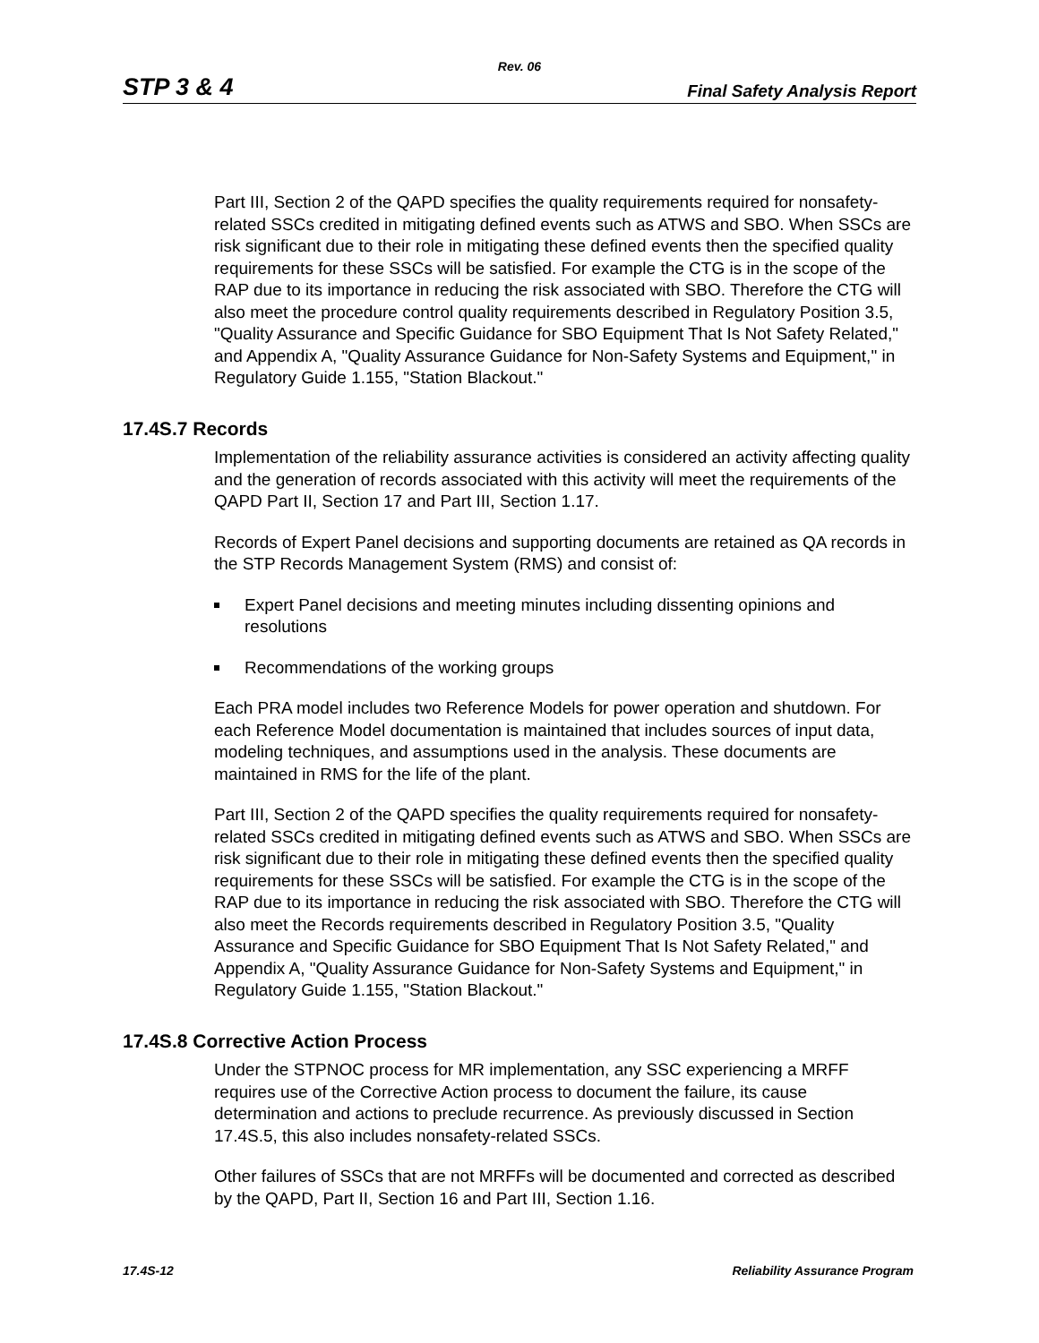Rev. 06
STP 3 & 4 Final Safety Analysis Report
Part III, Section 2 of the QAPD specifies the quality requirements required for nonsafety-related SSCs credited in mitigating defined events such as ATWS and SBO. When SSCs are risk significant due to their role in mitigating these defined events then the specified quality requirements for these SSCs will be satisfied. For example the CTG is in the scope of the RAP due to its importance in reducing the risk associated with SBO. Therefore the CTG will also meet the procedure control quality requirements described in Regulatory Position 3.5, "Quality Assurance and Specific Guidance for SBO Equipment That Is Not Safety Related," and Appendix A, "Quality Assurance Guidance for Non-Safety Systems and Equipment," in Regulatory Guide 1.155, "Station Blackout."
17.4S.7 Records
Implementation of the reliability assurance activities is considered an activity affecting quality and the generation of records associated with this activity will meet the requirements of the QAPD Part II, Section 17 and Part III, Section 1.17.
Records of Expert Panel decisions and supporting documents are retained as QA records in the STP Records Management System (RMS) and consist of:
Expert Panel decisions and meeting minutes including dissenting opinions and resolutions
Recommendations of the working groups
Each PRA model includes two Reference Models for power operation and shutdown. For each Reference Model documentation is maintained that includes sources of input data, modeling techniques, and assumptions used in the analysis. These documents are maintained in RMS for the life of the plant.
Part III, Section 2 of the QAPD specifies the quality requirements required for nonsafety-related SSCs credited in mitigating defined events such as ATWS and SBO. When SSCs are risk significant due to their role in mitigating these defined events then the specified quality requirements for these SSCs will be satisfied. For example the CTG is in the scope of the RAP due to its importance in reducing the risk associated with SBO. Therefore the CTG will also meet the Records requirements described in Regulatory Position 3.5, "Quality Assurance and Specific Guidance for SBO Equipment That Is Not Safety Related," and Appendix A, "Quality Assurance Guidance for Non-Safety Systems and Equipment," in Regulatory Guide 1.155, "Station Blackout."
17.4S.8 Corrective Action Process
Under the STPNOC process for MR implementation, any SSC experiencing a MRFF requires use of the Corrective Action process to document the failure, its cause determination and actions to preclude recurrence. As previously discussed in Section 17.4S.5, this also includes nonsafety-related SSCs.
Other failures of SSCs that are not MRFFs will be documented and corrected as described by the QAPD, Part II, Section 16 and Part III, Section 1.16.
17.4S-12 Reliability Assurance Program